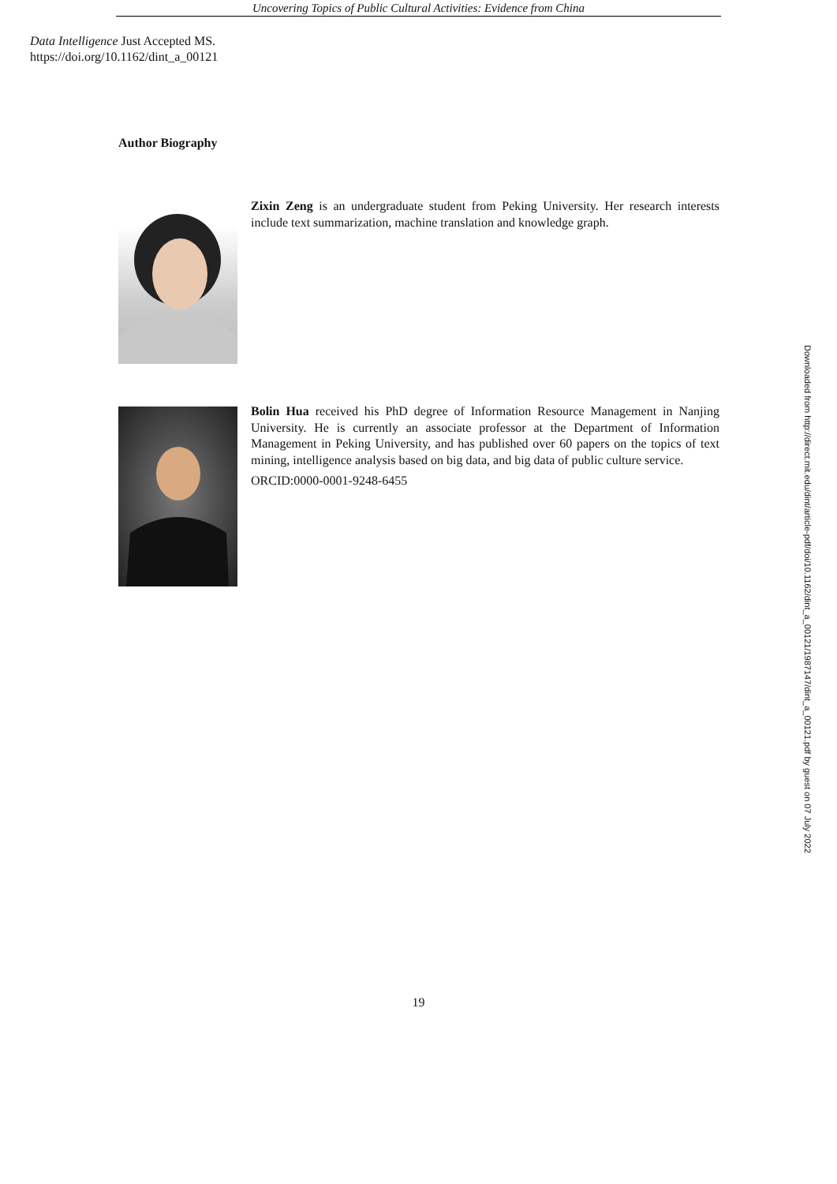Uncovering Topics of Public Cultural Activities: Evidence from China
Data Intelligence Just Accepted MS.
https://doi.org/10.1162/dint_a_00121
Author Biography
Zixin Zeng is an undergraduate student from Peking University. Her research interests include text summarization, machine translation and knowledge graph.
Bolin Hua received his PhD degree of Information Resource Management in Nanjing University. He is currently an associate professor at the Department of Information Management in Peking University, and has published over 60 papers on the topics of text mining, intelligence analysis based on big data, and big data of public culture service.
ORCID:0000-0001-9248-6455
Downloaded from http://direct.mit.edu/dint/article-pdf/doi/10.1162/dint_a_00121/1987147/dint_a_00121.pdf by guest on 07 July 2022
19